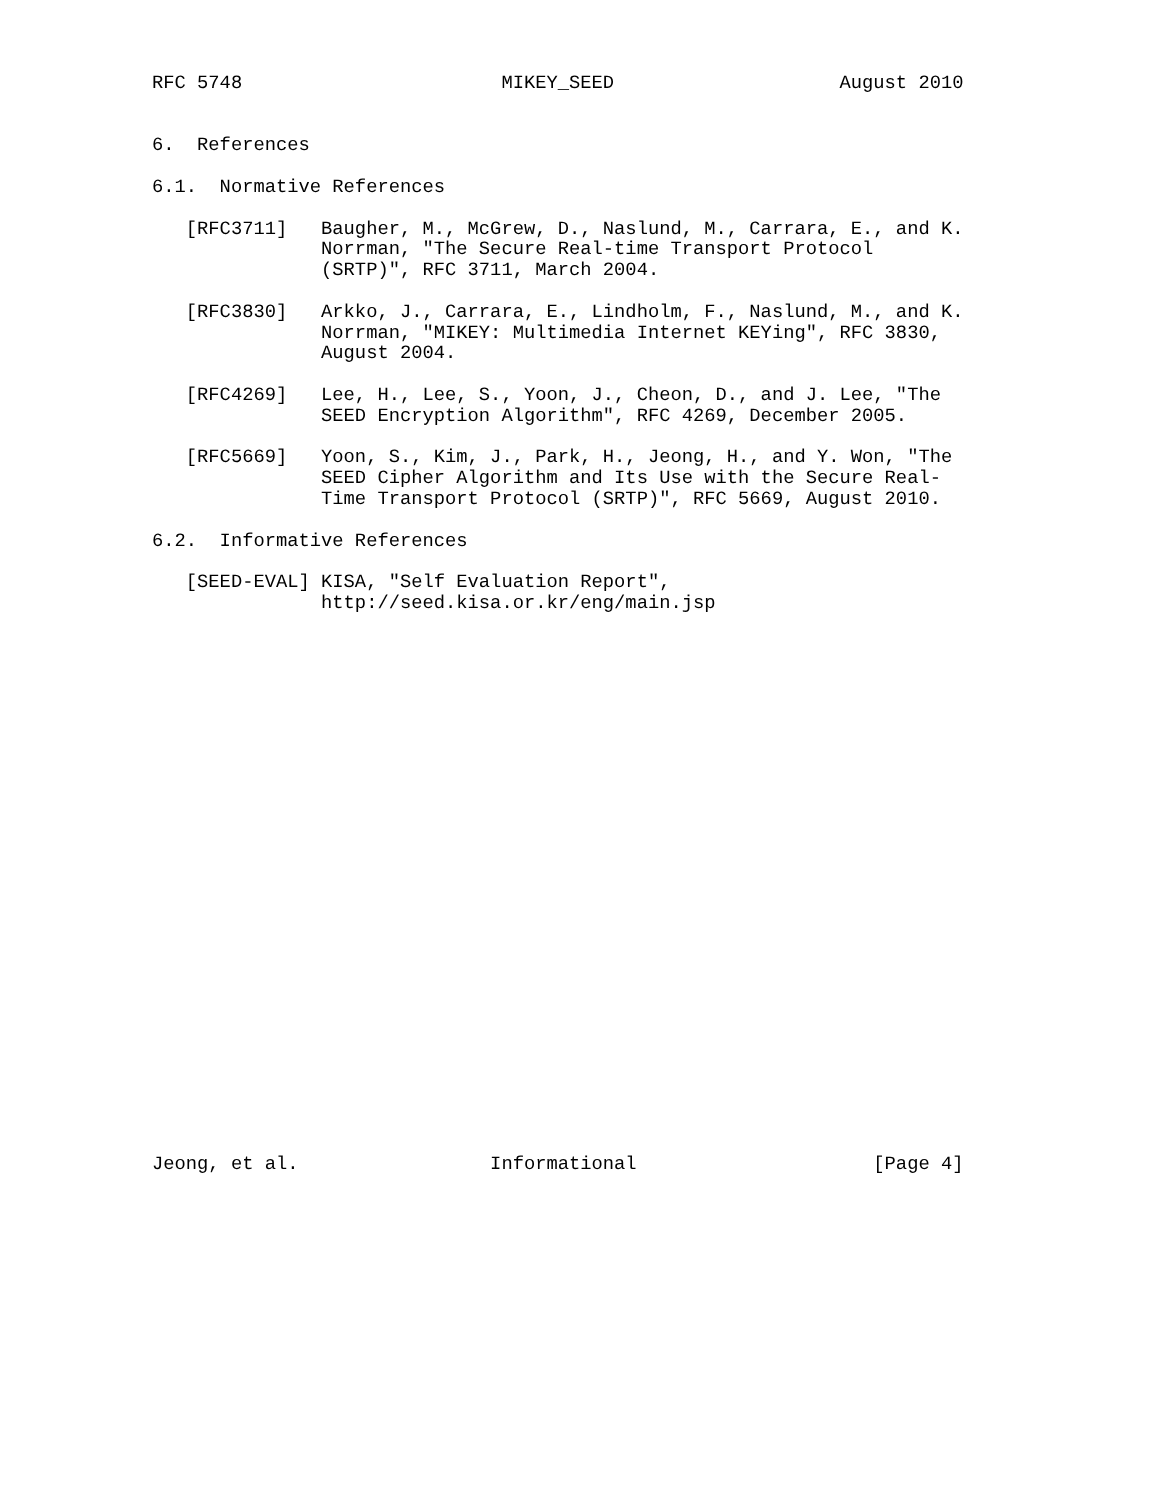RFC 5748                       MIKEY_SEED                    August 2010


6.  References

6.1.  Normative References

   [RFC3711]   Baugher, M., McGrew, D., Naslund, M., Carrara, E., and K.
               Norrman, "The Secure Real-time Transport Protocol
               (SRTP)", RFC 3711, March 2004.

   [RFC3830]   Arkko, J., Carrara, E., Lindholm, F., Naslund, M., and K.
               Norrman, "MIKEY: Multimedia Internet KEYing", RFC 3830,
               August 2004.

   [RFC4269]   Lee, H., Lee, S., Yoon, J., Cheon, D., and J. Lee, "The
               SEED Encryption Algorithm", RFC 4269, December 2005.

   [RFC5669]   Yoon, S., Kim, J., Park, H., Jeong, H., and Y. Won, "The
               SEED Cipher Algorithm and Its Use with the Secure Real-
               Time Transport Protocol (SRTP)", RFC 5669, August 2010.

6.2.  Informative References

   [SEED-EVAL] KISA, "Self Evaluation Report",
               http://seed.kisa.or.kr/eng/main.jsp


























Jeong, et al.                 Informational                     [Page 4]